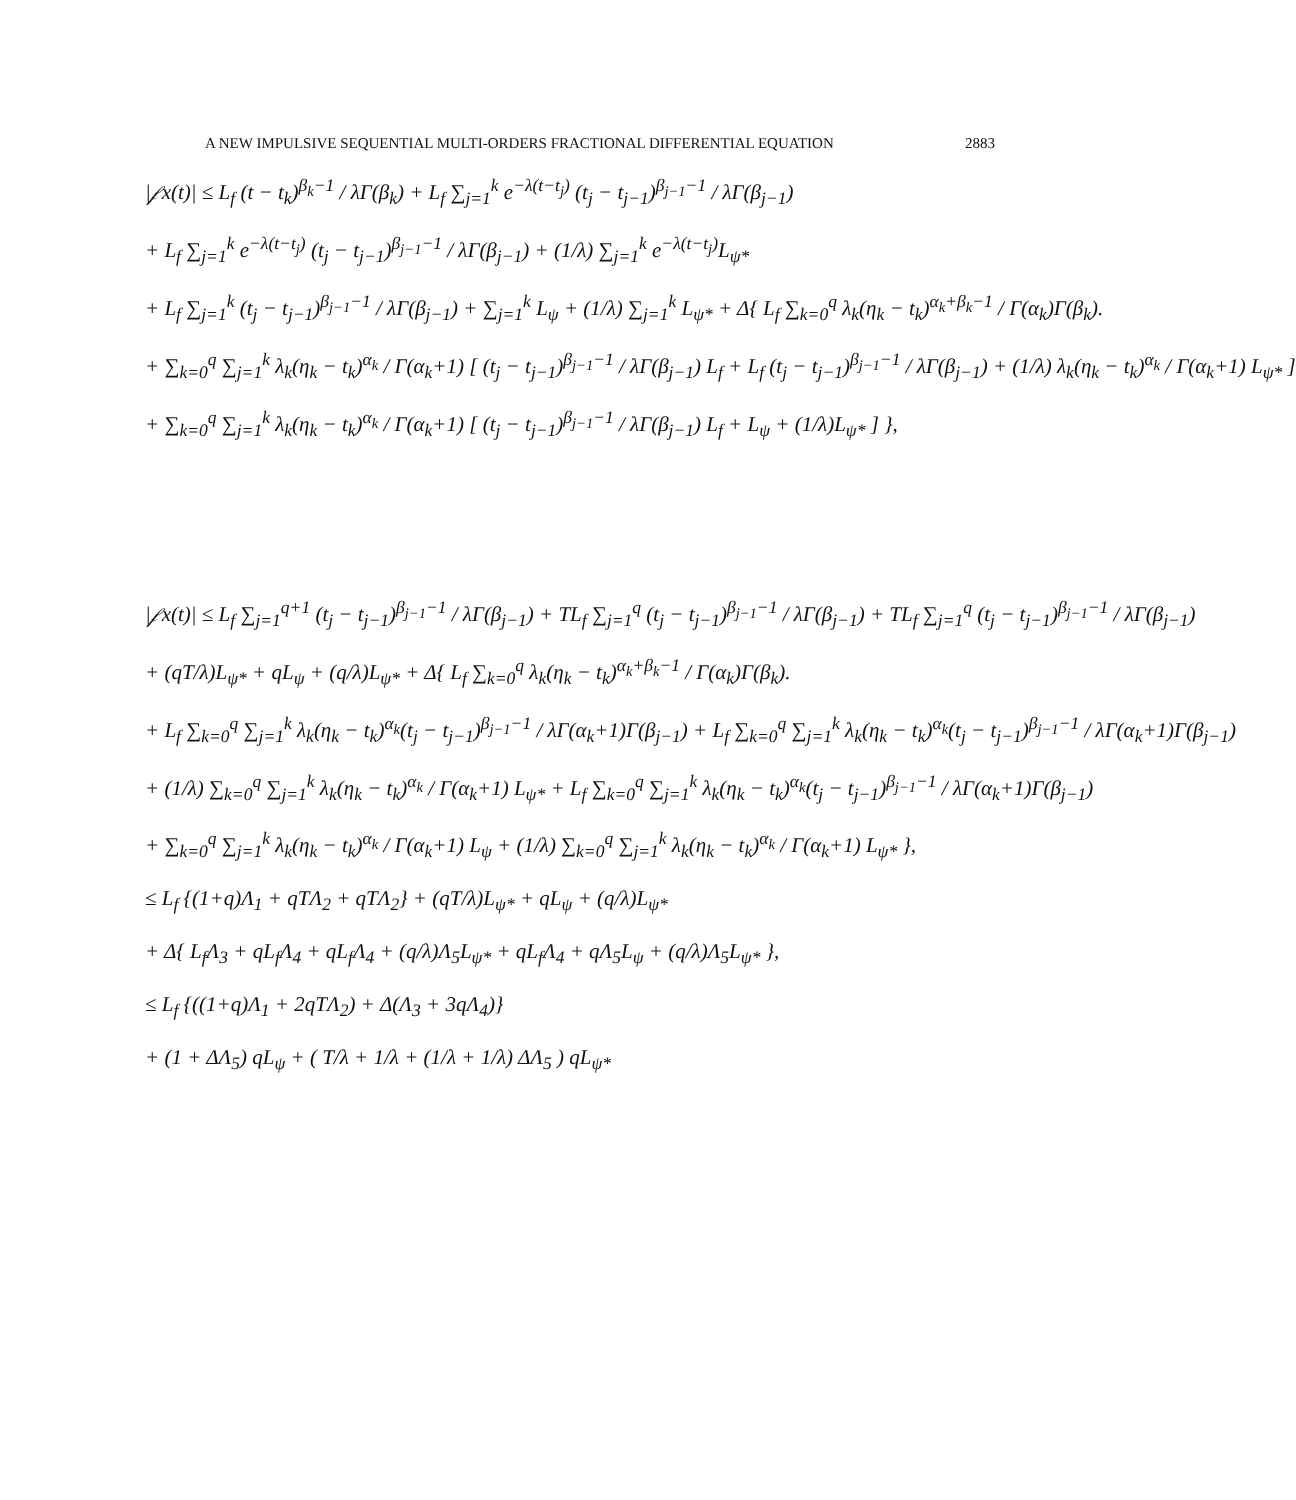A NEW IMPULSIVE SEQUENTIAL MULTI-ORDERS FRACTIONAL DIFFERENTIAL EQUATION 2883
|𝒻x(t)| ≤ L<sub>f</sub> (t − t<sub>k</sub>)<sup>β<sub>k</sub>−1</sup> / λΓ(β<sub>k</sub>) + L<sub>f</sub> ∑<sub>j=1</sub><sup>k</sup> e<sup>−λ(t−t<sub>j</sub>)</sup> (t<sub>j</sub> − t<sub>j−1</sub>)<sup>β<sub>j−1</sub>−1</sup> / λΓ(β<sub>j−1</sub>)
+ L<sub>f</sub> ∑<sub>j=1</sub><sup>k</sup> e<sup>−λ(t−t<sub>j</sub>)</sup> (t<sub>j</sub> − t<sub>j−1</sub>)<sup>β<sub>j−1</sub>−1</sup> / λΓ(β<sub>j−1</sub>) + (1/λ) ∑<sub>j=1</sub><sup>k</sup> e<sup>−λ(t−t<sub>j</sub>)</sup>L<sub>ψ*</sub>
+ L<sub>f</sub> ∑<sub>j=1</sub><sup>k</sup> (t<sub>j</sub> − t<sub>j−1</sub>)<sup>β<sub>j−1</sub>−1</sup> / λΓ(β<sub>j−1</sub>) + ∑<sub>j=1</sub><sup>k</sup> L<sub>ψ</sub> + (1/λ) ∑<sub>j=1</sub><sup>k</sup> L<sub>ψ*</sub> + Δ{ L<sub>f</sub> ∑<sub>k=0</sub><sup>q</sup> λ<sub>k</sub>(η<sub>k</sub> − t<sub>k</sub>)<sup>α<sub>k</sub>+β<sub>k</sub>−1</sup> / Γ(α<sub>k</sub>)Γ(β<sub>k</sub>).
+ ∑<sub>k=0</sub><sup>q</sup> ∑<sub>j=1</sub><sup>k</sup> λ<sub>k</sub>(η<sub>k</sub> − t<sub>k</sub>)<sup>α<sub>k</sub></sup> / Γ(α<sub>k</sub>+1) [ (t<sub>j</sub> − t<sub>j−1</sub>)<sup>β<sub>j−1</sub>−1</sup> / λΓ(β<sub>j−1</sub>) L<sub>f</sub> + L<sub>f</sub> (t<sub>j</sub> − t<sub>j−1</sub>)<sup>β<sub>j−1</sub>−1</sup> / λΓ(β<sub>j−1</sub>) + (1/λ) λ<sub>k</sub>(η<sub>k</sub> − t<sub>k</sub>)<sup>α<sub>k</sub></sup> / Γ(α<sub>k</sub>+1) L<sub>ψ*</sub> ]
+ ∑<sub>k=0</sub><sup>q</sup> ∑<sub>j=1</sub><sup>k</sup> λ<sub>k</sub>(η<sub>k</sub> − t<sub>k</sub>)<sup>α<sub>k</sub></sup> / Γ(α<sub>k</sub>+1) [ (t<sub>j</sub> − t<sub>j−1</sub>)<sup>β<sub>j−1</sub>−1</sup> / λΓ(β<sub>j−1</sub>) L<sub>f</sub> + L<sub>ψ</sub> + (1/λ)L<sub>ψ*</sub> ] },
|𝒻x(t)| ≤ L<sub>f</sub> ∑<sub>j=1</sub><sup>q+1</sup> (t<sub>j</sub> − t<sub>j−1</sub>)<sup>β<sub>j−1</sub>−1</sup> / λΓ(β<sub>j−1</sub>) + TL<sub>f</sub> ∑<sub>j=1</sub><sup>q</sup> (t<sub>j</sub> − t<sub>j−1</sub>)<sup>β<sub>j−1</sub>−1</sup> / λΓ(β<sub>j−1</sub>) + TL<sub>f</sub> ∑<sub>j=1</sub><sup>q</sup> (t<sub>j</sub> − t<sub>j−1</sub>)<sup>β<sub>j−1</sub>−1</sup> / λΓ(β<sub>j−1</sub>)
+ (qT/λ)L<sub>ψ*</sub> + qL<sub>ψ</sub> + (q/λ)L<sub>ψ*</sub> + Δ{ L<sub>f</sub> ∑<sub>k=0</sub><sup>q</sup> λ<sub>k</sub>(η<sub>k</sub> − t<sub>k</sub>)<sup>α<sub>k</sub>+β<sub>k</sub>−1</sup> / Γ(α<sub>k</sub>)Γ(β<sub>k</sub>).
+ L<sub>f</sub> ∑<sub>k=0</sub><sup>q</sup> ∑<sub>j=1</sub><sup>k</sup> λ<sub>k</sub>(η<sub>k</sub> − t<sub>k</sub>)<sup>α<sub>k</sub></sup>(t<sub>j</sub> − t<sub>j−1</sub>)<sup>β<sub>j−1</sub>−1</sup> / λΓ(α<sub>k</sub>+1)Γ(β<sub>j−1</sub>) + L<sub>f</sub> ∑<sub>k=0</sub><sup>q</sup> ∑<sub>j=1</sub><sup>k</sup> λ<sub>k</sub>(η<sub>k</sub> − t<sub>k</sub>)<sup>α<sub>k</sub></sup>(t<sub>j</sub> − t<sub>j−1</sub>)<sup>β<sub>j−1</sub>−1</sup> / λΓ(α<sub>k</sub>+1)Γ(β<sub>j−1</sub>)
+ (1/λ) ∑<sub>k=0</sub><sup>q</sup> ∑<sub>j=1</sub><sup>k</sup> λ<sub>k</sub>(η<sub>k</sub> − t<sub>k</sub>)<sup>α<sub>k</sub></sup> / Γ(α<sub>k</sub>+1) L<sub>ψ*</sub> + L<sub>f</sub> ∑<sub>k=0</sub><sup>q</sup> ∑<sub>j=1</sub><sup>k</sup> λ<sub>k</sub>(η<sub>k</sub> − t<sub>k</sub>)<sup>α<sub>k</sub></sup>(t<sub>j</sub> − t<sub>j−1</sub>)<sup>β<sub>j−1</sub>−1</sup> / λΓ(α<sub>k</sub>+1)Γ(β<sub>j−1</sub>)
+ ∑<sub>k=0</sub><sup>q</sup> ∑<sub>j=1</sub><sup>k</sup> λ<sub>k</sub>(η<sub>k</sub> − t<sub>k</sub>)<sup>α<sub>k</sub></sup> / Γ(α<sub>k</sub>+1) L<sub>ψ</sub> + (1/λ) ∑<sub>k=0</sub><sup>q</sup> ∑<sub>j=1</sub><sup>k</sup> λ<sub>k</sub>(η<sub>k</sub> − t<sub>k</sub>)<sup>α<sub>k</sub></sup> / Γ(α<sub>k</sub>+1) L<sub>ψ*</sub> },
≤ L<sub>f</sub> {(1+q)Λ<sub>1</sub> + qTΛ<sub>2</sub> + qTΛ<sub>2</sub>} + (qT/λ)L<sub>ψ*</sub> + qL<sub>ψ</sub> + (q/λ)L<sub>ψ*</sub>
+ Δ{ L<sub>f</sub>Λ<sub>3</sub> + qL<sub>f</sub>Λ<sub>4</sub> + qL<sub>f</sub>Λ<sub>4</sub> + (q/λ)Λ<sub>5</sub>L<sub>ψ*</sub> + qL<sub>f</sub>Λ<sub>4</sub> + qΛ<sub>5</sub>L<sub>ψ</sub> + (q/λ)Λ<sub>5</sub>L<sub>ψ*</sub> },
≤ L<sub>f</sub> {((1+q)Λ<sub>1</sub> + 2qTΛ<sub>2</sub>) + Δ(Λ<sub>3</sub> + 3qΛ<sub>4</sub>)}
+ (1 + ΔΛ<sub>5</sub>) qL<sub>ψ</sub> + ( T/λ + 1/λ + (1/λ + 1/λ) ΔΛ<sub>5</sub> ) qL<sub>ψ*</sub>